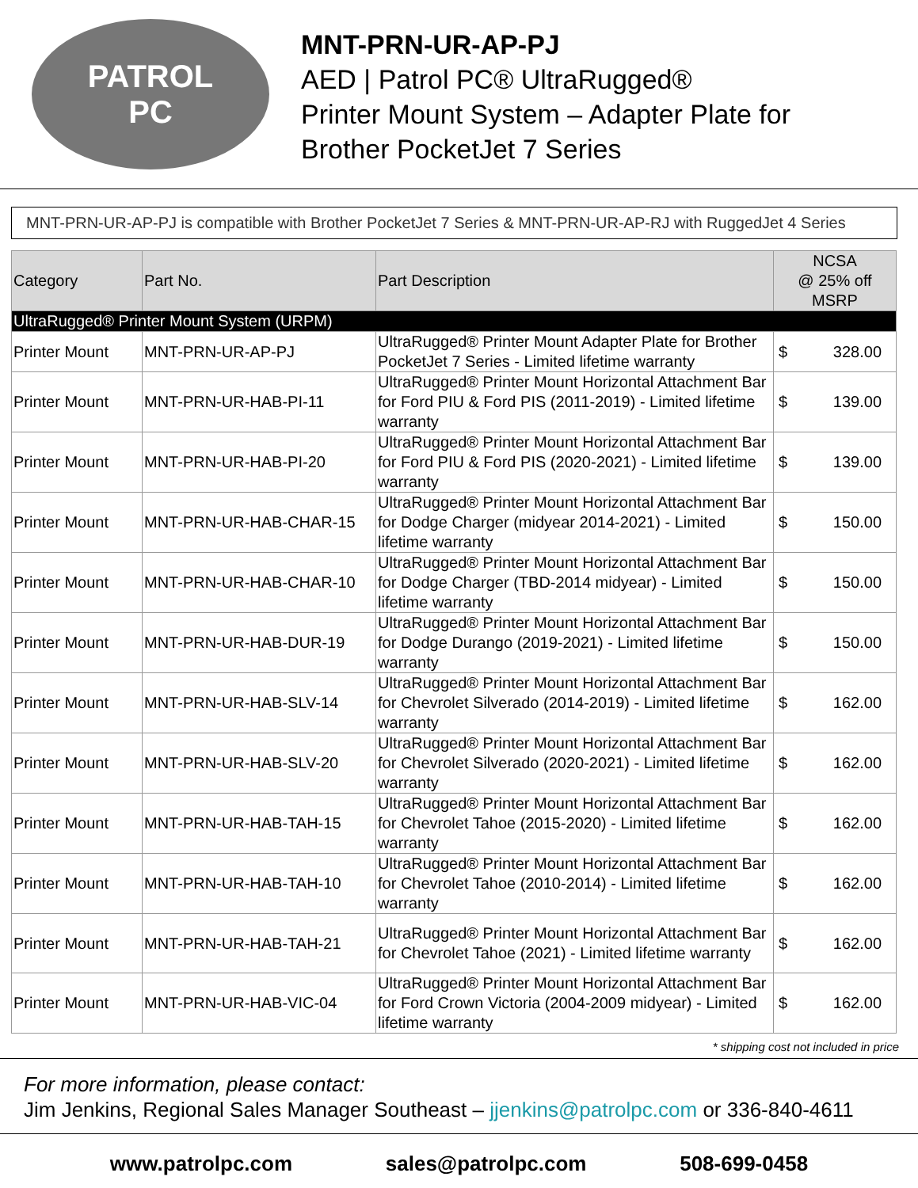PATROL
PC
MNT-PRN-UR-AP-PJ
AED | Patrol PC® UltraRugged®
Printer Mount System – Adapter Plate for
Brother PocketJet 7 Series
MNT-PRN-UR-AP-PJ is compatible with Brother PocketJet 7 Series & MNT-PRN-UR-AP-RJ with RuggedJet 4 Series
| Category | Part No. | Part Description | NCSA @ 25% off MSRP |
| --- | --- | --- | --- |
| UltraRugged® Printer Mount System (URPM) | | | |
| Printer Mount | MNT-PRN-UR-AP-PJ | UltraRugged® Printer Mount Adapter Plate for Brother PocketJet 7 Series - Limited lifetime warranty | $ 328.00 |
| Printer Mount | MNT-PRN-UR-HAB-PI-11 | UltraRugged® Printer Mount Horizontal Attachment Bar for Ford PIU & Ford PIS (2011-2019) - Limited lifetime warranty | $ 139.00 |
| Printer Mount | MNT-PRN-UR-HAB-PI-20 | UltraRugged® Printer Mount Horizontal Attachment Bar for Ford PIU & Ford PIS (2020-2021) - Limited lifetime warranty | $ 139.00 |
| Printer Mount | MNT-PRN-UR-HAB-CHAR-15 | UltraRugged® Printer Mount Horizontal Attachment Bar for Dodge Charger (midyear 2014-2021) - Limited lifetime warranty | $ 150.00 |
| Printer Mount | MNT-PRN-UR-HAB-CHAR-10 | UltraRugged® Printer Mount Horizontal Attachment Bar for Dodge Charger (TBD-2014 midyear) - Limited lifetime warranty | $ 150.00 |
| Printer Mount | MNT-PRN-UR-HAB-DUR-19 | UltraRugged® Printer Mount Horizontal Attachment Bar for Dodge Durango (2019-2021) - Limited lifetime warranty | $ 150.00 |
| Printer Mount | MNT-PRN-UR-HAB-SLV-14 | UltraRugged® Printer Mount Horizontal Attachment Bar for Chevrolet Silverado (2014-2019) - Limited lifetime warranty | $ 162.00 |
| Printer Mount | MNT-PRN-UR-HAB-SLV-20 | UltraRugged® Printer Mount Horizontal Attachment Bar for Chevrolet Silverado (2020-2021) - Limited lifetime warranty | $ 162.00 |
| Printer Mount | MNT-PRN-UR-HAB-TAH-15 | UltraRugged® Printer Mount Horizontal Attachment Bar for Chevrolet Tahoe (2015-2020) - Limited lifetime warranty | $ 162.00 |
| Printer Mount | MNT-PRN-UR-HAB-TAH-10 | UltraRugged® Printer Mount Horizontal Attachment Bar for Chevrolet Tahoe (2010-2014) - Limited lifetime warranty | $ 162.00 |
| Printer Mount | MNT-PRN-UR-HAB-TAH-21 | UltraRugged® Printer Mount Horizontal Attachment Bar for Chevrolet Tahoe (2021) - Limited lifetime warranty | $ 162.00 |
| Printer Mount | MNT-PRN-UR-HAB-VIC-04 | UltraRugged® Printer Mount Horizontal Attachment Bar for Ford Crown Victoria (2004-2009 midyear) - Limited lifetime warranty | $ 162.00 |
* shipping cost not included in price
For more information, please contact:
Jim Jenkins, Regional Sales Manager Southeast – jjenkins@patrolpc.com or 336-840-4611
www.patrolpc.com sales@patrolpc.com 508-699-0458